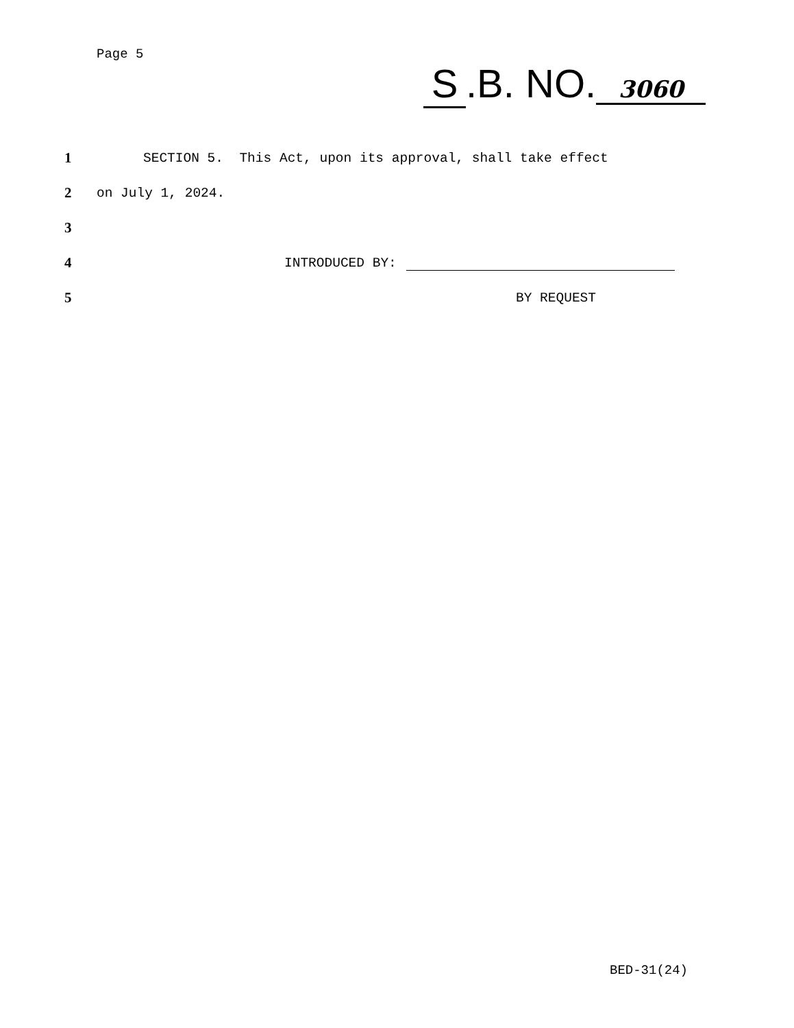Page 5
S.B. NO. 3060
1 SECTION 5. This Act, upon its approval, shall take effect
2 on July 1, 2024.
3
4 INTRODUCED BY:
5 BY REQUEST
BED-31(24)